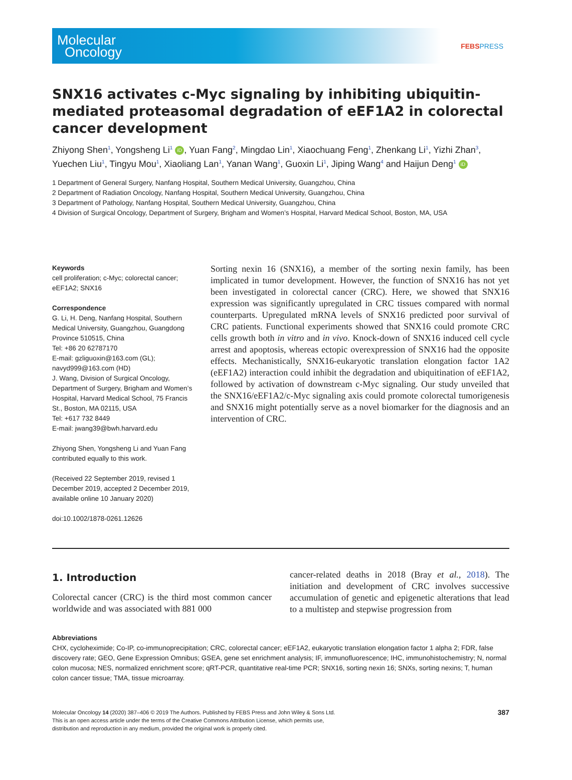Molecular
Oncology
FEBSPRESS
SNX16 activates c-Myc signaling by inhibiting ubiquitin-mediated proteasomal degradation of eEF1A2 in colorectal cancer development
Zhiyong Shen<sup>1</sup>, Yongsheng Li<sup>1</sup> iD, Yuan Fang<sup>2</sup>, Mingdao Lin<sup>1</sup>, Xiaochuang Feng<sup>1</sup>, Zhenkang Li<sup>1</sup>, Yizhi Zhan<sup>3</sup>, Yuechen Liu<sup>1</sup>, Tingyu Mou<sup>1</sup>, Xiaoliang Lan<sup>1</sup>, Yanan Wang<sup>1</sup>, Guoxin Li<sup>1</sup>, Jiping Wang<sup>4</sup> and Haijun Deng<sup>1</sup> iD
1 Department of General Surgery, Nanfang Hospital, Southern Medical University, Guangzhou, China
2 Department of Radiation Oncology, Nanfang Hospital, Southern Medical University, Guangzhou, China
3 Department of Pathology, Nanfang Hospital, Southern Medical University, Guangzhou, China
4 Division of Surgical Oncology, Department of Surgery, Brigham and Women’s Hospital, Harvard Medical School, Boston, MA, USA
Keywords
cell proliferation; c-Myc; colorectal cancer; eEF1A2; SNX16
Correspondence
G. Li, H. Deng, Nanfang Hospital, Southern Medical University, Guangzhou, Guangdong Province 510515, China
Tel: +86 20 62787170
E-mail: gzliguoxin@163.com (GL); navyd999@163.com (HD)
J. Wang, Division of Surgical Oncology, Department of Surgery, Brigham and Women’s Hospital, Harvard Medical School, 75 Francis St., Boston, MA 02115, USA
Tel: +617 732 8449
E-mail: jwang39@bwh.harvard.edu
Zhiyong Shen, Yongsheng Li and Yuan Fang contributed equally to this work.
(Received 22 September 2019, revised 1 December 2019, accepted 2 December 2019, available online 10 January 2020)
doi:10.1002/1878-0261.12626
Sorting nexin 16 (SNX16), a member of the sorting nexin family, has been implicated in tumor development. However, the function of SNX16 has not yet been investigated in colorectal cancer (CRC). Here, we showed that SNX16 expression was significantly upregulated in CRC tissues compared with normal counterparts. Upregulated mRNA levels of SNX16 predicted poor survival of CRC patients. Functional experiments showed that SNX16 could promote CRC cells growth both in vitro and in vivo. Knock-down of SNX16 induced cell cycle arrest and apoptosis, whereas ectopic overexpression of SNX16 had the opposite effects. Mechanistically, SNX16-eukaryotic translation elongation factor 1A2 (eEF1A2) interaction could inhibit the degradation and ubiquitination of eEF1A2, followed by activation of downstream c-Myc signaling. Our study unveiled that the SNX16/eEF1A2/c-Myc signaling axis could promote colorectal tumorigenesis and SNX16 might potentially serve as a novel biomarker for the diagnosis and an intervention of CRC.
1. Introduction
Colorectal cancer (CRC) is the third most common cancer worldwide and was associated with 881 000
cancer-related deaths in 2018 (Bray et al., 2018). The initiation and development of CRC involves successive accumulation of genetic and epigenetic alterations that lead to a multistep and stepwise progression from
Abbreviations
CHX, cycloheximide; Co-IP, co-immunoprecipitation; CRC, colorectal cancer; eEF1A2, eukaryotic translation elongation factor 1 alpha 2; FDR, false discovery rate; GEO, Gene Expression Omnibus; GSEA, gene set enrichment analysis; IF, immunofluorescence; IHC, immunohistochemistry; N, normal colon mucosa; NES, normalized enrichment score; qRT-PCR, quantitative real-time PCR; SNX16, sorting nexin 16; SNXs, sorting nexins; T, human colon cancer tissue; TMA, tissue microarray.
Molecular Oncology 14 (2020) 387–406 © 2019 The Authors. Published by FEBS Press and John Wiley & Sons Ltd.
This is an open access article under the terms of the Creative Commons Attribution License, which permits use,
distribution and reproduction in any medium, provided the original work is properly cited.
387